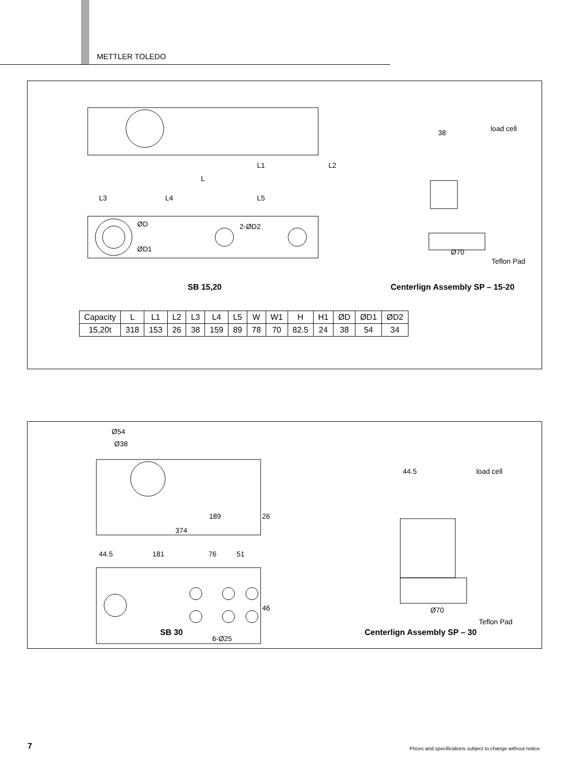METTLER TOLEDO
L1
L2
L
L3
L4
L5
ØD
2-ØD2
ØD1
38
load cell
Ø70
Teflon Pad
SB 15,20
Centerlign Assembly SP – 15-20
| Capacity | L | L1 | L2 | L3 | L4 | L5 | W | W1 | H | H1 | ØD | ØD1 | ØD2 |
| --- | --- | --- | --- | --- | --- | --- | --- | --- | --- | --- | --- | --- | --- |
| 15,20t | 318 | 153 | 26 | 38 | 159 | 89 | 78 | 70 | 82.5 | 24 | 38 | 54 | 34 |
Ø54
Ø38
189
26
374
44.5
181
76
51
46
6-Ø25
SB 30
44.5
load cell
Ø70
Teflon Pad
Centerlign Assembly SP – 30
7
Prices and specifications subject to change without notice.